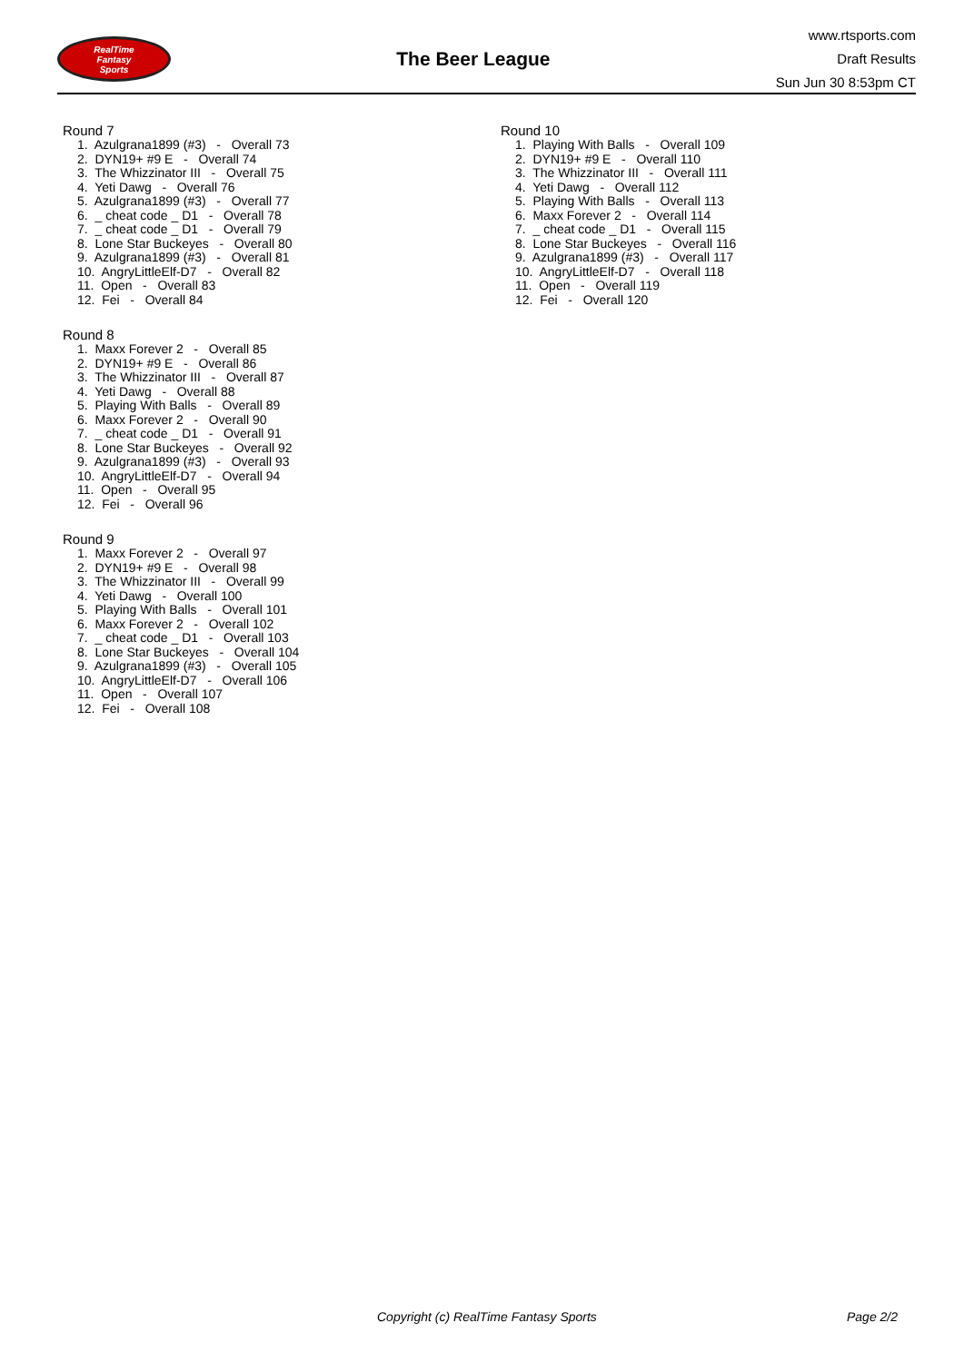RealTime
Fantasy
Sports
The Beer League
www.rtsports.com
Draft Results
Sun Jun 30 8:53pm CT
Round 7
1. Azulgrana1899 (#3) - Overall 73 2. DYN19+ #9 E - Overall 74 3. The Whizzinator III - Overall 75 4. Yeti Dawg - Overall 76 5. Azulgrana1899 (#3) - Overall 77 6. _ cheat code _ D1 - Overall 78 7. _ cheat code _ D1 - Overall 79 8. Lone Star Buckeyes - Overall 80 9. Azulgrana1899 (#3) - Overall 81 10. AngryLittleElf-D7 - Overall 82 11. Open - Overall 83 12. Fei - Overall 84
Round 8
1. Maxx Forever 2 - Overall 85 2. DYN19+ #9 E - Overall 86 3. The Whizzinator III - Overall 87 4. Yeti Dawg - Overall 88 5. Playing With Balls - Overall 89 6. Maxx Forever 2 - Overall 90 7. _ cheat code _ D1 - Overall 91 8. Lone Star Buckeyes - Overall 92 9. Azulgrana1899 (#3) - Overall 93 10. AngryLittleElf-D7 - Overall 94 11. Open - Overall 95 12. Fei - Overall 96
Round 9
1. Maxx Forever 2 - Overall 97 2. DYN19+ #9 E - Overall 98 3. The Whizzinator III - Overall 99 4. Yeti Dawg - Overall 100 5. Playing With Balls - Overall 101 6. Maxx Forever 2 - Overall 102 7. _ cheat code _ D1 - Overall 103 8. Lone Star Buckeyes - Overall 104 9. Azulgrana1899 (#3) - Overall 105 10. AngryLittleElf-D7 - Overall 106 11. Open - Overall 107 12. Fei - Overall 108
Round 10
1. Playing With Balls - Overall 109 2. DYN19+ #9 E - Overall 110 3. The Whizzinator III - Overall 111 4. Yeti Dawg - Overall 112 5. Playing With Balls - Overall 113 6. Maxx Forever 2 - Overall 114 7. _ cheat code _ D1 - Overall 115 8. Lone Star Buckeyes - Overall 116 9. Azulgrana1899 (#3) - Overall 117 10. AngryLittleElf-D7 - Overall 118 11. Open - Overall 119 12. Fei - Overall 120
Copyright (c) RealTime Fantasy Sports Page 2/2